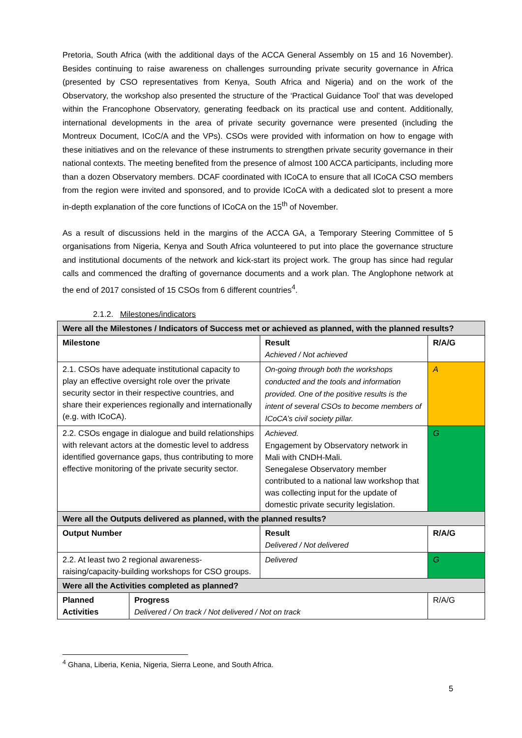Pretoria, South Africa (with the additional days of the ACCA General Assembly on 15 and 16 November). Besides continuing to raise awareness on challenges surrounding private security governance in Africa (presented by CSO representatives from Kenya, South Africa and Nigeria) and on the work of the Observatory, the workshop also presented the structure of the ‘Practical Guidance Tool’ that was developed within the Francophone Observatory, generating feedback on its practical use and content. Additionally, international developments in the area of private security governance were presented (including the Montreux Document, ICoC/A and the VPs). CSOs were provided with information on how to engage with these initiatives and on the relevance of these instruments to strengthen private security governance in their national contexts. The meeting benefited from the presence of almost 100 ACCA participants, including more than a dozen Observatory members. DCAF coordinated with ICoCA to ensure that all ICoCA CSO members from the region were invited and sponsored, and to provide ICoCA with a dedicated slot to present a more in-depth explanation of the core functions of ICoCA on the 15<sup>th</sup> of November.
As a result of discussions held in the margins of the ACCA GA, a Temporary Steering Committee of 5 organisations from Nigeria, Kenya and South Africa volunteered to put into place the governance structure and institutional documents of the network and kick-start its project work. The group has since had regular calls and commenced the drafting of governance documents and a work plan. The Anglophone network at the end of 2017 consisted of 15 CSOs from 6 different countries<sup>4</sup>.
2.1.2. Milestones/indicators
| Were all the Milestones / Indicators of Success met or achieved as planned, with the planned results? | | | |
| Milestone | | Result Achieved / Not achieved | R/A/G |
| 2.1. CSOs have adequate institutional capacity to play an effective oversight role over the private security sector in their respective countries, and share their experiences regionally and internationally (e.g. with ICoCA). | | On-going through both the workshops conducted and the tools and information provided. One of the positive results is the intent of several CSOs to become members of ICoCA’s civil society pillar. | A |
| 2.2. CSOs engage in dialogue and build relationships with relevant actors at the domestic level to address identified governance gaps, thus contributing to more effective monitoring of the private security sector. | | Achieved. Engagement by Observatory network in Mali with CNDH-Mali. Senegalese Observatory member contributed to a national law workshop that was collecting input for the update of domestic private security legislation. | G |
| Were all the Outputs delivered as planned, with the planned results? | | | |
| Output Number | | Result Delivered / Not delivered | R/A/G |
| 2.2. At least two 2 regional awareness-raising/capacity-building workshops for CSO groups. | | Delivered | G |
| Were all the Activities completed as planned? | | | |
| Planned Activities | Progress Delivered / On track / Not delivered / Not on track | | R/A/G |
<sup>4</sup> Ghana, Liberia, Kenia, Nigeria, Sierra Leone, and South Africa.
5